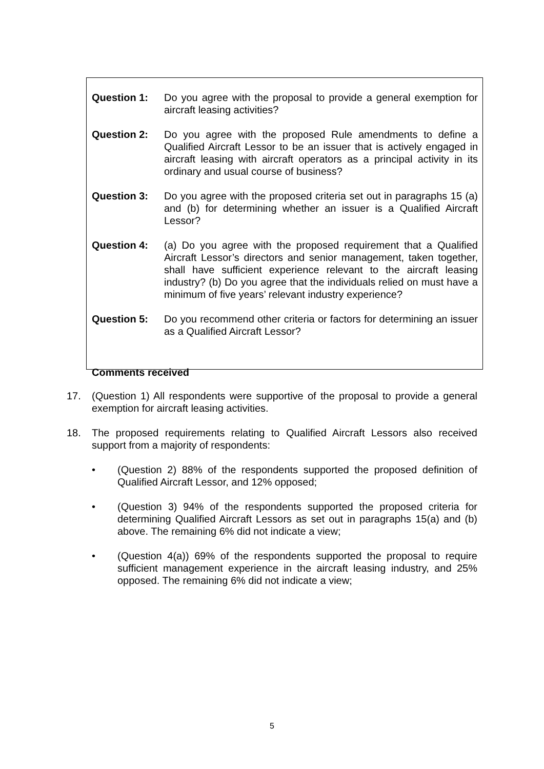Question 1: Do you agree with the proposal to provide a general exemption for aircraft leasing activities?
Question 2: Do you agree with the proposed Rule amendments to define a Qualified Aircraft Lessor to be an issuer that is actively engaged in aircraft leasing with aircraft operators as a principal activity in its ordinary and usual course of business?
Question 3: Do you agree with the proposed criteria set out in paragraphs 15 (a) and (b) for determining whether an issuer is a Qualified Aircraft Lessor?
Question 4: (a) Do you agree with the proposed requirement that a Qualified Aircraft Lessor’s directors and senior management, taken together, shall have sufficient experience relevant to the aircraft leasing industry? (b) Do you agree that the individuals relied on must have a minimum of five years’ relevant industry experience?
Question 5: Do you recommend other criteria or factors for determining an issuer as a Qualified Aircraft Lessor?
Comments received
17. (Question 1) All respondents were supportive of the proposal to provide a general exemption for aircraft leasing activities.
18. The proposed requirements relating to Qualified Aircraft Lessors also received support from a majority of respondents:
• (Question 2) 88% of the respondents supported the proposed definition of Qualified Aircraft Lessor, and 12% opposed;
• (Question 3) 94% of the respondents supported the proposed criteria for determining Qualified Aircraft Lessors as set out in paragraphs 15(a) and (b) above. The remaining 6% did not indicate a view;
• (Question 4(a)) 69% of the respondents supported the proposal to require sufficient management experience in the aircraft leasing industry, and 25% opposed. The remaining 6% did not indicate a view;
5